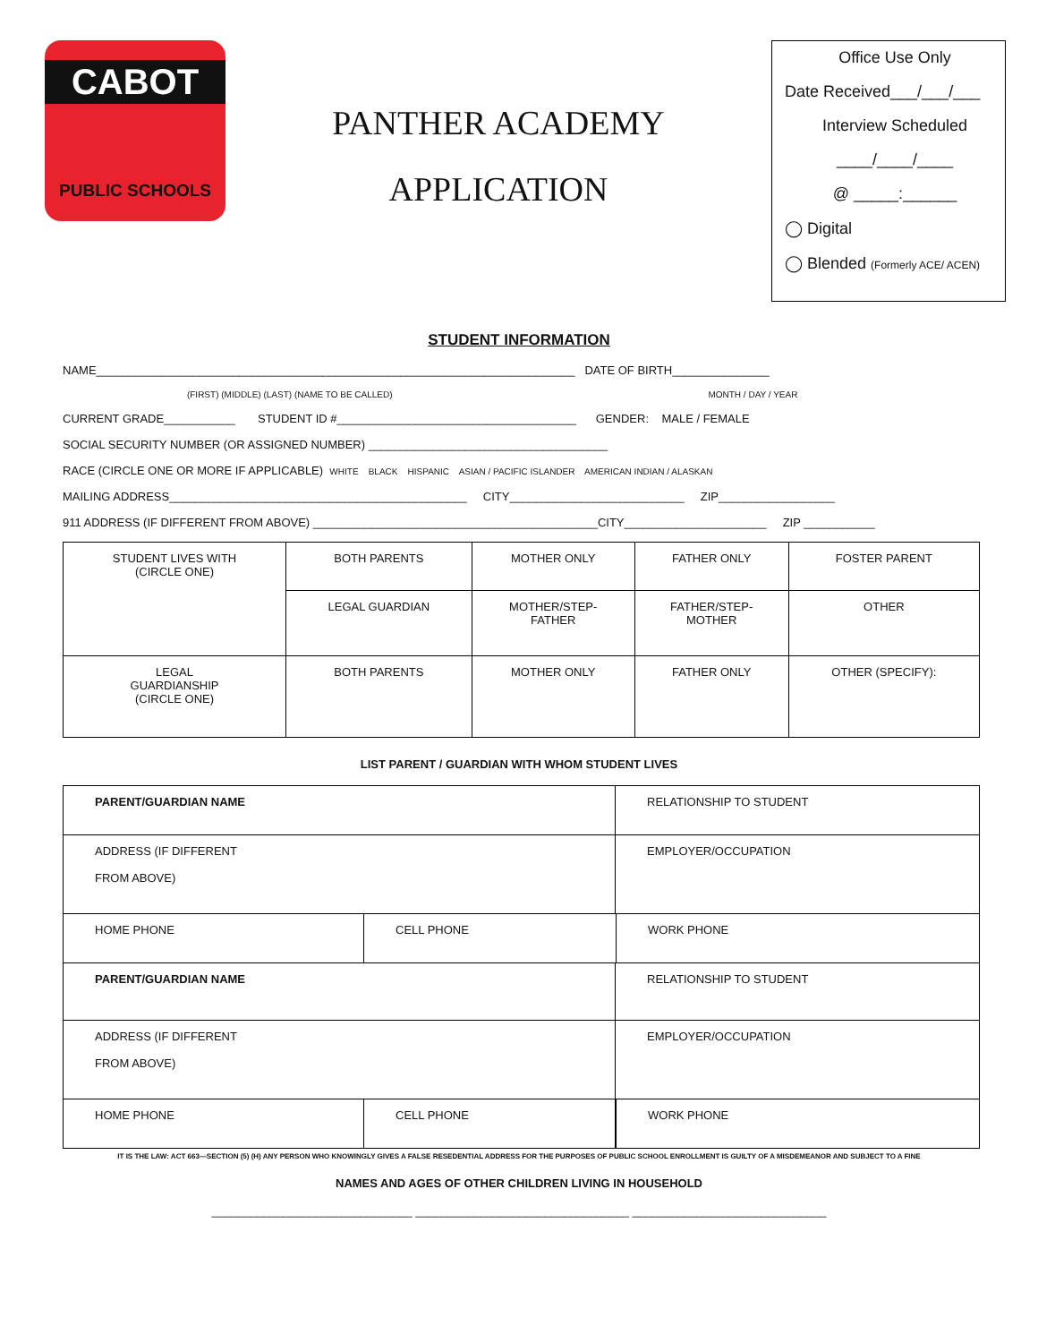CABOT
PUBLIC SCHOOLS
PANTHER ACADEMY
APPLICATION
Office Use Only
Date Received___/___/___
Interview Scheduled
____/____/____
@ _____:______
◯ Digital
◯ Blended (Formerly ACE/ ACEN)
STUDENT INFORMATION
NAME__________________________________________________________________________ DATE OF BIRTH_______________
(FIRST) (MIDDLE) (LAST) (NAME TO BE CALLED) MONTH / DAY / YEAR
CURRENT GRADE___________ STUDENT ID #_____________________________________ GENDER: MALE / FEMALE
SOCIAL SECURITY NUMBER (OR ASSIGNED NUMBER) _____________________________________
RACE (CIRCLE ONE OR MORE IF APPLICABLE) WHITE BLACK HISPANIC ASIAN / PACIFIC ISLANDER AMERICAN INDIAN / ALASKAN
MAILING ADDRESS______________________________________________ CITY___________________________ ZIP__________________
911 ADDRESS (IF DIFFERENT FROM ABOVE) ____________________________________________CITY______________________ ZIP ___________
| STUDENT LIVES WITH (CIRCLE ONE) | BOTH PARENTS | MOTHER ONLY | FATHER ONLY | FOSTER PARENT |
| | LEGAL GUARDIAN | MOTHER/STEP- FATHER | FATHER/STEP- MOTHER | OTHER |
| LEGAL GUARDIANSHIP (CIRCLE ONE) | BOTH PARENTS | MOTHER ONLY | FATHER ONLY | OTHER (SPECIFY): |
LIST PARENT / GUARDIAN WITH WHOM STUDENT LIVES
| PARENT/GUARDIAN NAME | | RELATIONSHIP TO STUDENT | |
| ADDRESS (IF DIFFERENT FROM ABOVE) | | EMPLOYER/OCCUPATION | |
| HOME PHONE | CELL PHONE | | WORK PHONE |
| PARENT/GUARDIAN NAME | | RELATIONSHIP TO STUDENT | |
| ADDRESS (IF DIFFERENT FROM ABOVE) | | EMPLOYER/OCCUPATION | |
| HOME PHONE | CELL PHONE | | WORK PHONE |
IT IS THE LAW: ACT 663—SECTION (5) (H) ANY PERSON WHO KNOWINGLY GIVES A FALSE RESEDENTIAL ADDRESS FOR THE PURPOSES OF PUBLIC SCHOOL ENROLLMENT IS GUILTY OF A MISDEMEANOR AND SUBJECT TO A FINE
NAMES AND AGES OF OTHER CHILDREN LIVING IN HOUSEHOLD
_______________________________ _________________________________ ______________________________